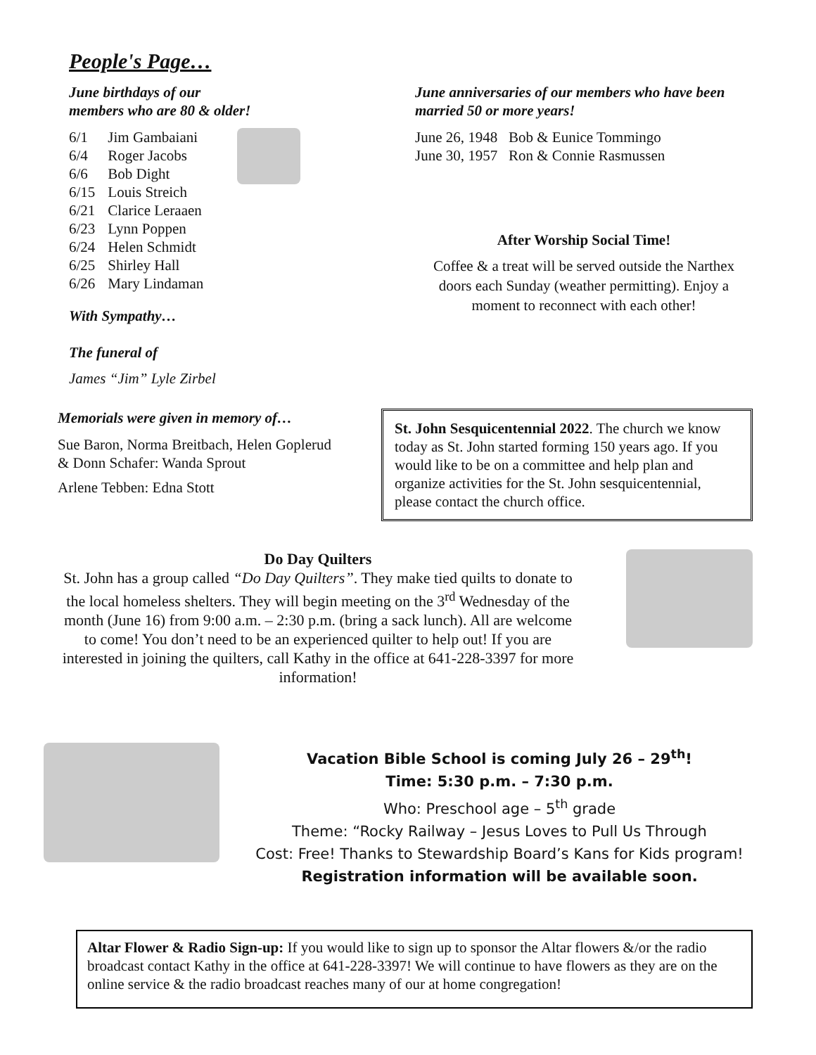People's Page…
June birthdays of our
members who are 80 & older!
| 6/1 | Jim Gambaiani |
| 6/4 | Roger Jacobs |
| 6/6 | Bob Dight |
| 6/15 | Louis Streich |
| 6/21 | Clarice Leraaen |
| 6/23 | Lynn Poppen |
| 6/24 | Helen Schmidt |
| 6/25 | Shirley Hall |
| 6/26 | Mary Lindaman |
With Sympathy…
The funeral of
James “Jim” Lyle Zirbel
June anniversaries of our members who have been married 50 or more years!
June 26, 1948 Bob & Eunice Tommingo
June 30, 1957 Ron & Connie Rasmussen
After Worship Social Time!
Coffee & a treat will be served outside the Narthex doors each Sunday (weather permitting). Enjoy a moment to reconnect with each other!
Memorials were given in memory of…
Sue Baron, Norma Breitbach, Helen Goplerud & Donn Schafer: Wanda Sprout
Arlene Tebben: Edna Stott
St. John Sesquicentennial 2022. The church we know today as St. John started forming 150 years ago. If you would like to be on a committee and help plan and organize activities for the St. John sesquicentennial, please contact the church office.
Do Day Quilters
St. John has a group called “Do Day Quilters”. They make tied quilts to donate to the local homeless shelters. They will begin meeting on the 3<sup>rd</sup> Wednesday of the month (June 16) from 9:00 a.m. – 2:30 p.m. (bring a sack lunch). All are welcome to come! You don’t need to be an experienced quilter to help out! If you are interested in joining the quilters, call Kathy in the office at 641-228-3397 for more information!
Vacation Bible School is coming July 26 – 29<sup>th</sup>!
Time: 5:30 p.m. – 7:30 p.m.
Who: Preschool age – 5<sup>th</sup> grade
Theme: “Rocky Railway – Jesus Loves to Pull Us Through
Cost: Free! Thanks to Stewardship Board’s Kans for Kids program!
Registration information will be available soon.
Altar Flower & Radio Sign-up: If you would like to sign up to sponsor the Altar flowers &/or the radio broadcast contact Kathy in the office at 641-228-3397! We will continue to have flowers as they are on the online service & the radio broadcast reaches many of our at home congregation!